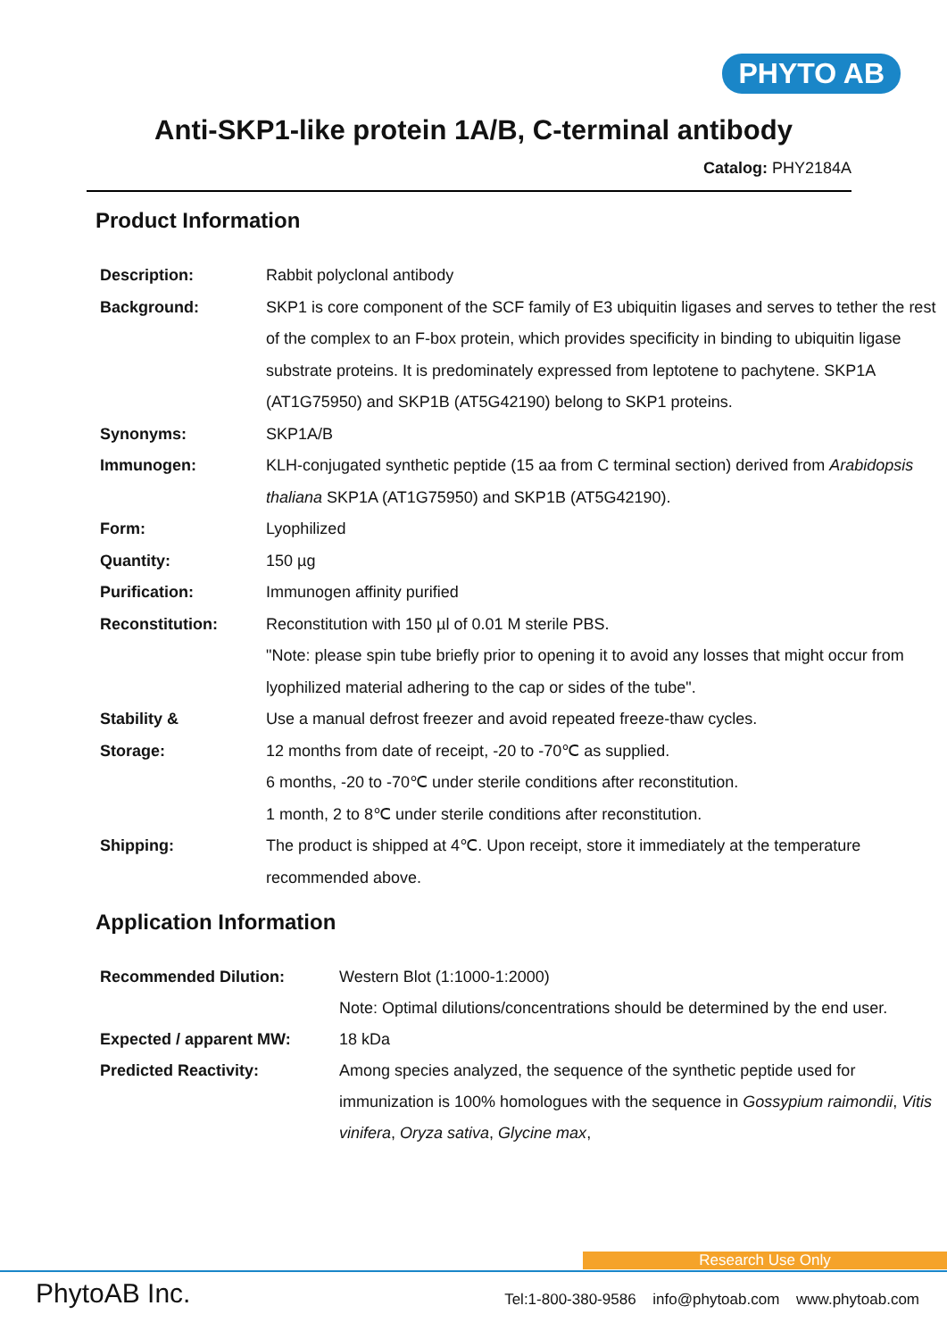PHYTO AB
Anti-SKP1-like protein 1A/B, C-terminal antibody
Catalog: PHY2184A
Product Information
| Description: | Rabbit polyclonal antibody |
| Background: | SKP1 is core component of the SCF family of E3 ubiquitin ligases and serves to tether the rest of the complex to an F-box protein, which provides specificity in binding to ubiquitin ligase substrate proteins. It is predominately expressed from leptotene to pachytene. SKP1A (AT1G75950) and SKP1B (AT5G42190) belong to SKP1 proteins. |
| Synonyms: | SKP1A/B |
| Immunogen: | KLH-conjugated synthetic peptide (15 aa from C terminal section) derived from Arabidopsis thaliana SKP1A (AT1G75950) and SKP1B (AT5G42190). |
| Form: | Lyophilized |
| Quantity: | 150 µg |
| Purification: | Immunogen affinity purified |
| Reconstitution: | Reconstitution with 150 µl of 0.01 M sterile PBS. "Note: please spin tube briefly prior to opening it to avoid any losses that might occur from lyophilized material adhering to the cap or sides of the tube". |
| Stability & Storage: | Use a manual defrost freezer and avoid repeated freeze-thaw cycles. 12 months from date of receipt, -20 to -70℃ as supplied. 6 months, -20 to -70℃ under sterile conditions after reconstitution. 1 month, 2 to 8℃ under sterile conditions after reconstitution. |
| Shipping: | The product is shipped at 4℃. Upon receipt, store it immediately at the temperature recommended above. |
Application Information
| Recommended Dilution: | Western Blot (1:1000-1:2000) Note: Optimal dilutions/concentrations should be determined by the end user. |
| Expected / apparent MW: | 18 kDa |
| Predicted Reactivity: | Among species analyzed, the sequence of the synthetic peptide used for immunization is 100% homologues with the sequence in Gossypium raimondii , Vitis vinifera , Oryza sativa , Glycine max , |
Research Use Only
PhytoAB Inc. Tel:1-800-380-9586 info@phytoab.com www.phytoab.com